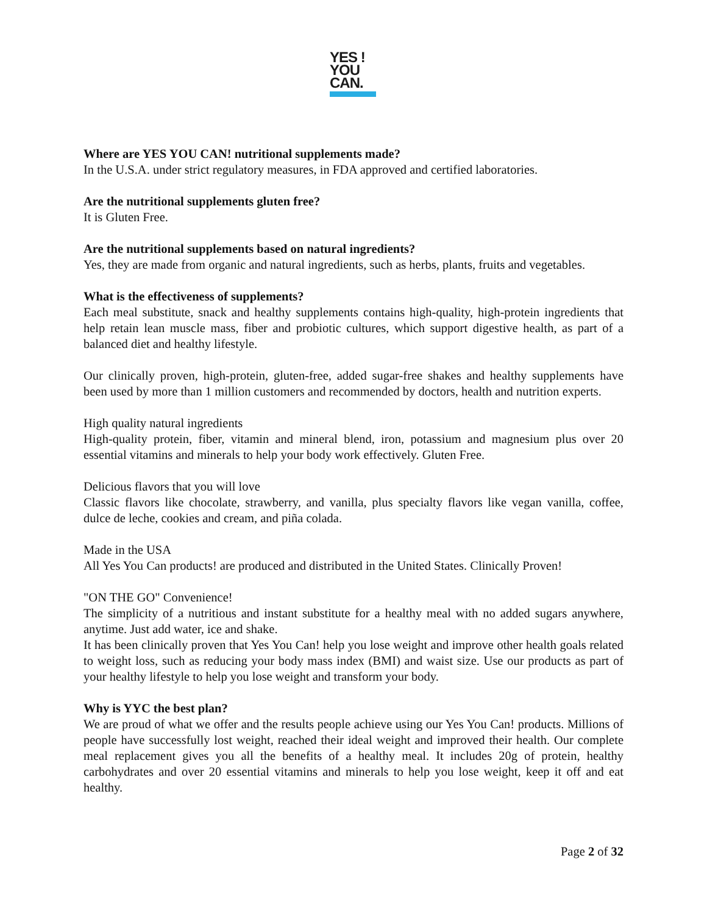YES !
YOU
CAN.
Where are YES YOU CAN! nutritional supplements made?
In the U.S.A. under strict regulatory measures, in FDA approved and certified laboratories.
Are the nutritional supplements gluten free?
It is Gluten Free.
Are the nutritional supplements based on natural ingredients?
Yes, they are made from organic and natural ingredients, such as herbs, plants, fruits and vegetables.
What is the effectiveness of supplements?
Each meal substitute, snack and healthy supplements contains high-quality, high-protein ingredients that help retain lean muscle mass, fiber and probiotic cultures, which support digestive health, as part of a balanced diet and healthy lifestyle.
Our clinically proven, high-protein, gluten-free, added sugar-free shakes and healthy supplements have been used by more than 1 million customers and recommended by doctors, health and nutrition experts.
High quality natural ingredients
High-quality protein, fiber, vitamin and mineral blend, iron, potassium and magnesium plus over 20 essential vitamins and minerals to help your body work effectively. Gluten Free.
Delicious flavors that you will love
Classic flavors like chocolate, strawberry, and vanilla, plus specialty flavors like vegan vanilla, coffee, dulce de leche, cookies and cream, and piña colada.
Made in the USA
All Yes You Can products! are produced and distributed in the United States. Clinically Proven!
"ON THE GO" Convenience!
The simplicity of a nutritious and instant substitute for a healthy meal with no added sugars anywhere, anytime. Just add water, ice and shake.
It has been clinically proven that Yes You Can! help you lose weight and improve other health goals related to weight loss, such as reducing your body mass index (BMI) and waist size. Use our products as part of your healthy lifestyle to help you lose weight and transform your body.
Why is YYC the best plan?
We are proud of what we offer and the results people achieve using our Yes You Can! products. Millions of people have successfully lost weight, reached their ideal weight and improved their health. Our complete meal replacement gives you all the benefits of a healthy meal. It includes 20g of protein, healthy carbohydrates and over 20 essential vitamins and minerals to help you lose weight, keep it off and eat healthy.
Page 2 of 32